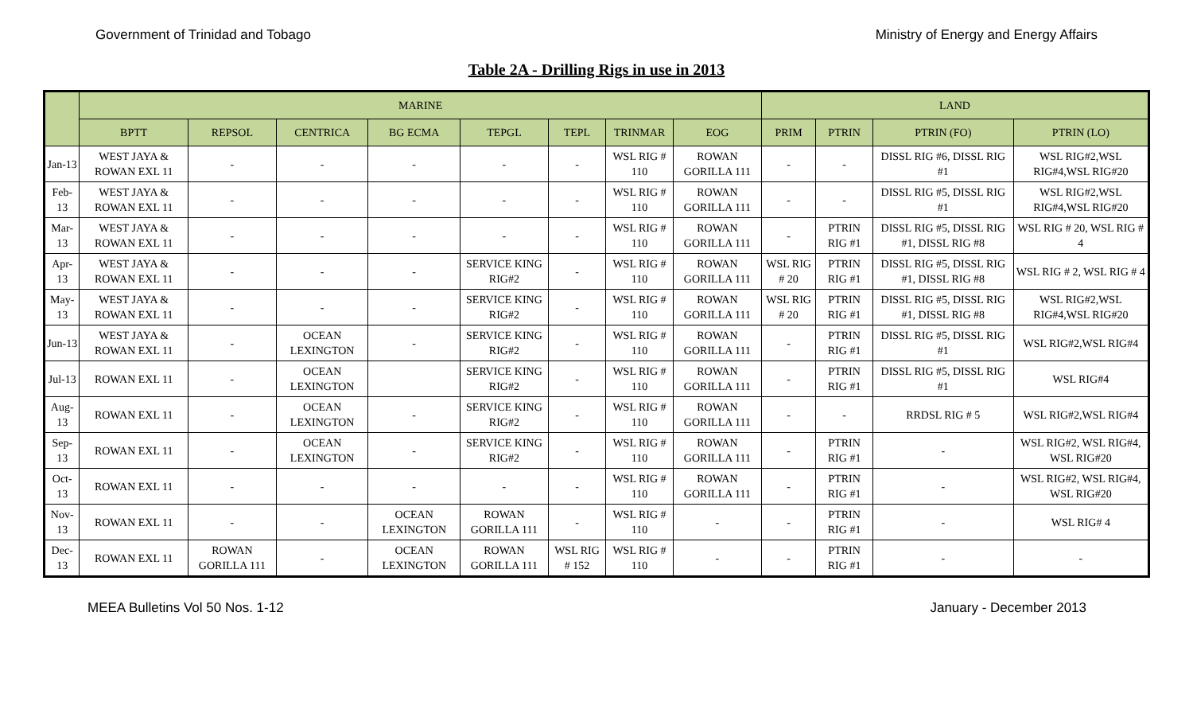Government of Trinidad and Tobago Ministry of Energy and Energy Affairs
Table 2A - Drilling Rigs in use in 2013
| | MARINE | | | | | | | | LAND | | | |
| --- | --- | --- | --- | --- | --- | --- | --- | --- | --- | --- | --- | --- |
| | BPTT | REPSOL | CENTRICA | BG ECMA | TEPGL | TEPL | TRINMAR | EOG | PRIM | PTRIN | PTRIN (FO) | PTRIN (LO) |
| Jan-13 | WEST JAYA & ROWAN EXL 11 | - | - | - | - | - | WSL RIG # 110 | ROWAN GORILLA 111 | - | - | DISSL RIG #6, DISSL RIG #1 | WSL RIG#2,WSL RIG#4,WSL RIG#20 |
| Feb-13 | WEST JAYA & ROWAN EXL 11 | - | - | - | - | - | WSL RIG # 110 | ROWAN GORILLA 111 | - | - | DISSL RIG #5, DISSL RIG #1 | WSL RIG#2,WSL RIG#4,WSL RIG#20 |
| Mar-13 | WEST JAYA & ROWAN EXL 11 | - | - | - | - | - | WSL RIG # 110 | ROWAN GORILLA 111 | - | PTRIN RIG #1 | DISSL RIG #5, DISSL RIG #1, DISSL RIG #8 | WSL RIG # 20, WSL RIG # 4 |
| Apr-13 | WEST JAYA & ROWAN EXL 11 | - | - | - | SERVICE KING RIG#2 | - | WSL RIG # 110 | ROWAN GORILLA 111 | WSL RIG # 20 | PTRIN RIG #1 | DISSL RIG #5, DISSL RIG #1, DISSL RIG #8 | WSL RIG # 2, WSL RIG # 4 |
| May-13 | WEST JAYA & ROWAN EXL 11 | - | - | - | SERVICE KING RIG#2 | - | WSL RIG # 110 | ROWAN GORILLA 111 | WSL RIG # 20 | PTRIN RIG #1 | DISSL RIG #5, DISSL RIG #1, DISSL RIG #8 | WSL RIG#2,WSL RIG#4,WSL RIG#20 |
| Jun-13 | WEST JAYA & ROWAN EXL 11 | - | OCEAN LEXINGTON | - | SERVICE KING RIG#2 | - | WSL RIG # 110 | ROWAN GORILLA 111 | - | PTRIN RIG #1 | DISSL RIG #5, DISSL RIG #1 | WSL RIG#2,WSL RIG#4 |
| Jul-13 | ROWAN EXL 11 | - | OCEAN LEXINGTON | | SERVICE KING RIG#2 | - | WSL RIG # 110 | ROWAN GORILLA 111 | - | PTRIN RIG #1 | DISSL RIG #5, DISSL RIG #1 | WSL RIG#4 |
| Aug-13 | ROWAN EXL 11 | - | OCEAN LEXINGTON | - | SERVICE KING RIG#2 | - | WSL RIG # 110 | ROWAN GORILLA 111 | - | - | RRDSL RIG # 5 | WSL RIG#2,WSL RIG#4 |
| Sep-13 | ROWAN EXL 11 | - | OCEAN LEXINGTON | - | SERVICE KING RIG#2 | - | WSL RIG # 110 | ROWAN GORILLA 111 | - | PTRIN RIG #1 | - | WSL RIG#2, WSL RIG#4, WSL RIG#20 |
| Oct-13 | ROWAN EXL 11 | - | - | - | - | - | WSL RIG # 110 | ROWAN GORILLA 111 | - | PTRIN RIG #1 | - | WSL RIG#2, WSL RIG#4, WSL RIG#20 |
| Nov-13 | ROWAN EXL 11 | - | - | OCEAN LEXINGTON | ROWAN GORILLA 111 | - | WSL RIG # 110 | - | - | PTRIN RIG #1 | - | WSL RIG# 4 |
| Dec-13 | ROWAN EXL 11 | ROWAN GORILLA 111 | - | OCEAN LEXINGTON | ROWAN GORILLA 111 | WSL RIG # 152 | WSL RIG # 110 | - | - | PTRIN RIG #1 | - | - |
MEEA Bulletins Vol 50 Nos. 1-12 January - December 2013